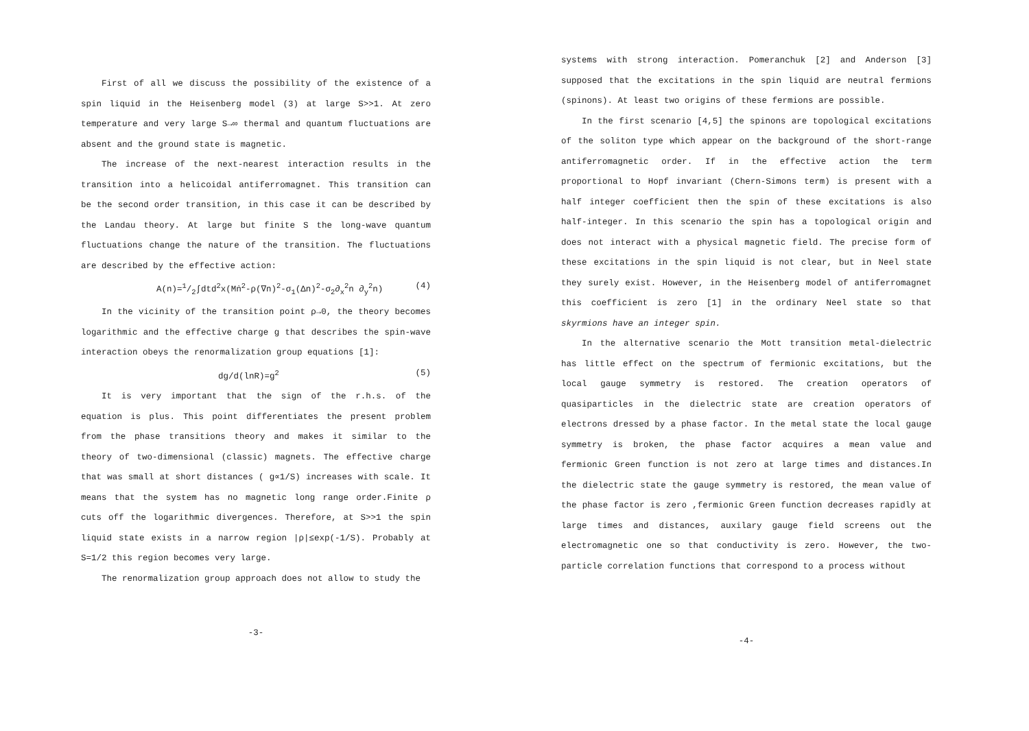First of all we discuss the possibility of the existence of a spin liquid in the Heisenberg model (3) at large S>>1. At zero temperature and very large S→∞ thermal and quantum fluctuations are absent and the ground state is magnetic.
The increase of the next-nearest interaction results in the transition into a helicoidal antiferromagnet. This transition can be the second order transition, in this case it can be described by the Landau theory. At large but finite S the long-wave quantum fluctuations change the nature of the transition. The fluctuations are described by the effective action:
A(n)=1/2∫dtd<sup>2</sup>x(Mṅ<sup>2</sup>-ρ(∇n)<sup>2</sup>-σ<sub>1</sub>(Δn)<sup>2</sup>-σ<sub>2</sub>∂<sub>x</sub><sup>2</sup>n ∂<sub>y</sub><sup>2</sup>n) (4)
In the vicinity of the transition point ρ→0, the theory becomes logarithmic and the effective charge g that describes the spin-wave interaction obeys the renormalization group equations [1]:
dg/d(lnR)=g<sup>2</sup> (5)
It is very important that the sign of the r.h.s. of the equation is plus. This point differentiates the present problem from the phase transitions theory and makes it similar to the theory of two-dimensional (classic) magnets. The effective charge that was small at short distances ( g∝1/S) increases with scale. It means that the system has no magnetic long range order.Finite ρ cuts off the logarithmic divergences. Therefore, at S>>1 the spin liquid state exists in a narrow region |ρ|≤exp(-1/S). Probably at S=1/2 this region becomes very large.
The renormalization group approach does not allow to study the
-3-
systems with strong interaction. Pomeranchuk [2] and Anderson [3] supposed that the excitations in the spin liquid are neutral fermions (spinons). At least two origins of these fermions are possible.
In the first scenario [4,5] the spinons are topological excitations of the soliton type which appear on the background of the short-range antiferromagnetic order. If in the effective action the term proportional to Hopf invariant (Chern-Simons term) is present with a half integer coefficient then the spin of these excitations is also half-integer. In this scenario the spin has a topological origin and does not interact with a physical magnetic field. The precise form of these excitations in the spin liquid is not clear, but in Neel state they surely exist. However, in the Heisenberg model of antiferromagnet this coefficient is zero [1] in the ordinary Neel state so that skyrmions have an integer spin.
In the alternative scenario the Mott transition metal-dielectric has little effect on the spectrum of fermionic excitations, but the local gauge symmetry is restored. The creation operators of quasiparticles in the dielectric state are creation operators of electrons dressed by a phase factor. In the metal state the local gauge symmetry is broken, the phase factor acquires a mean value and fermionic Green function is not zero at large times and distances.In the dielectric state the gauge symmetry is restored, the mean value of the phase factor is zero ,fermionic Green function decreases rapidly at large times and distances, auxilary gauge field screens out the electromagnetic one so that conductivity is zero. However, the two-particle correlation functions that correspond to a process without
-4-